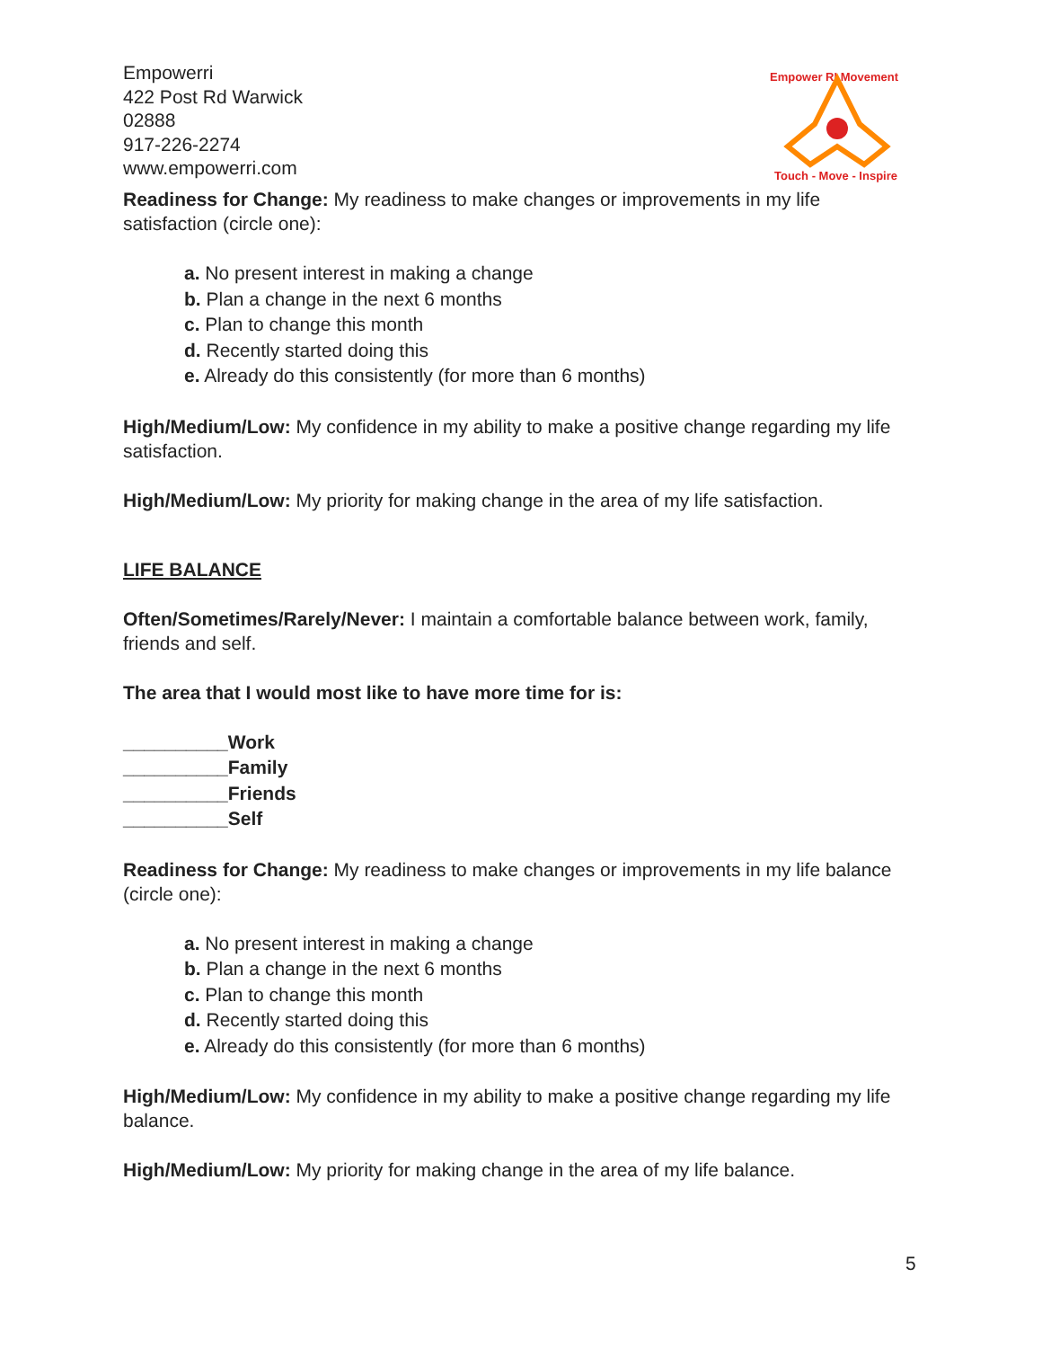Empowerri
422 Post Rd Warwick
02888
917-226-2274
www.empowerri.com
Empower RI Movement
Touch - Move - Inspire
Readiness for Change: My readiness to make changes or improvements in my life satisfaction (circle one):
a. No present interest in making a change
b. Plan a change in the next 6 months
c. Plan to change this month
d. Recently started doing this
e. Already do this consistently (for more than 6 months)
High/Medium/Low: My confidence in my ability to make a positive change regarding my life satisfaction.
High/Medium/Low: My priority for making change in the area of my life satisfaction.
LIFE BALANCE
Often/Sometimes/Rarely/Never: I maintain a comfortable balance between work, family, friends and self.
The area that I would most like to have more time for is:
__________Work
__________Family
__________Friends
__________Self
Readiness for Change: My readiness to make changes or improvements in my life balance (circle one):
a. No present interest in making a change
b. Plan a change in the next 6 months
c. Plan to change this month
d. Recently started doing this
e. Already do this consistently (for more than 6 months)
High/Medium/Low: My confidence in my ability to make a positive change regarding my life balance.
High/Medium/Low: My priority for making change in the area of my life balance.
5